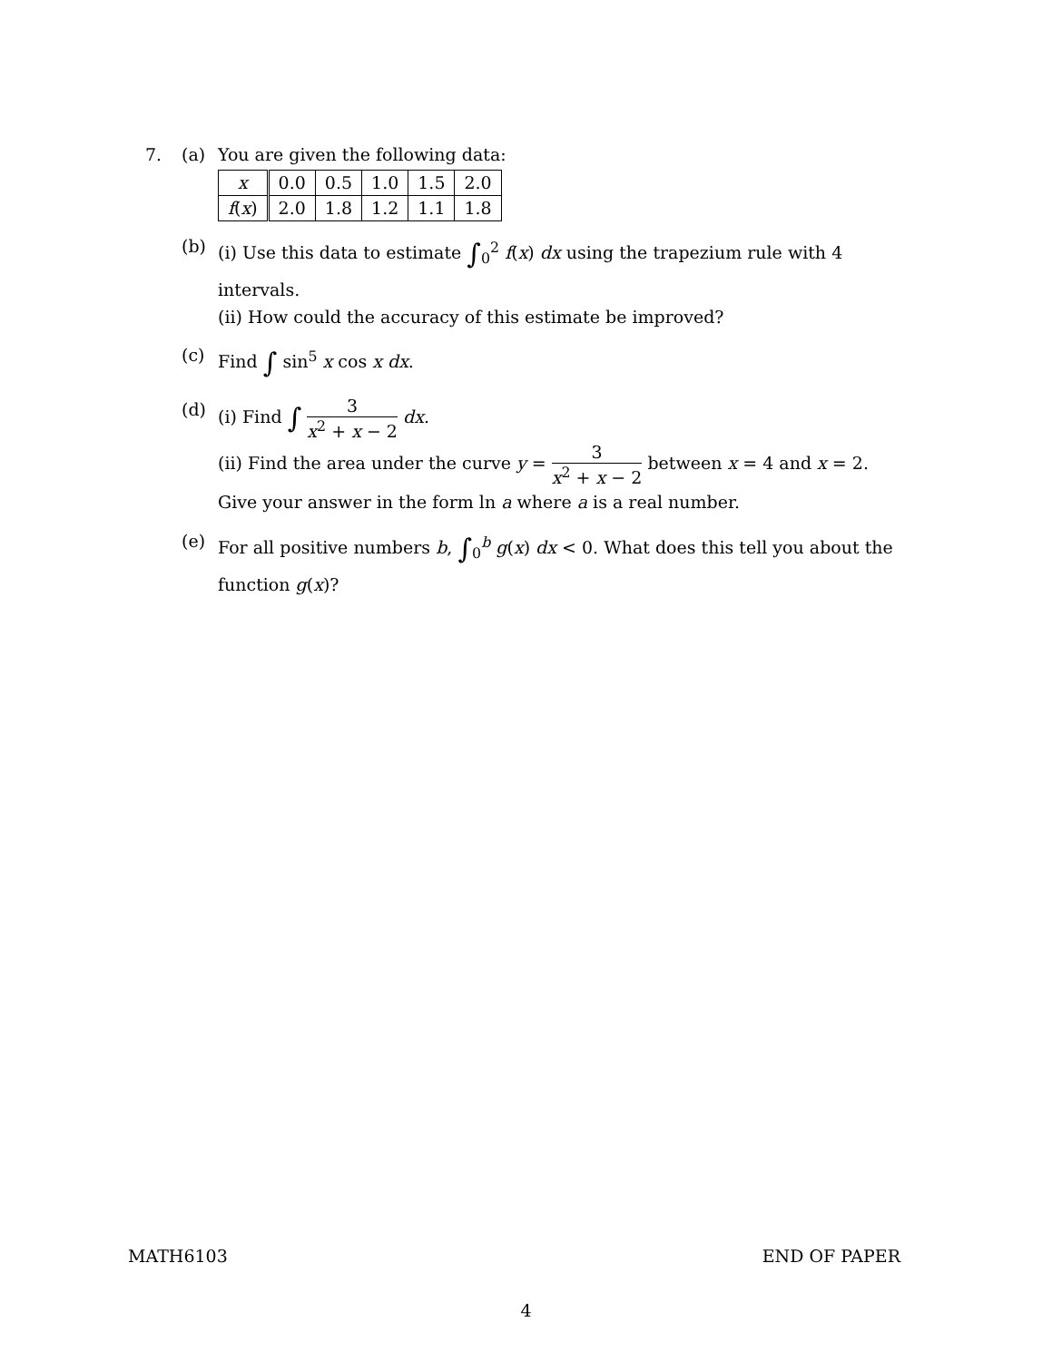7. (a) You are given the following data:
| x | 0.0 | 0.5 | 1.0 | 1.5 | 2.0 |
| f ( x ) | 2.0 | 1.8 | 1.2 | 1.1 | 1.8 |
(b) (i) Use this data to estimate ∫<sub>0</sub><sup>2</sup> f(x) dx using the trapezium rule with 4 intervals.
(ii) How could the accuracy of this estimate be improved?
(c) Find ∫ sin<sup>5</sup> x cos x dx.
(d) (i) Find ∫ 3 x<sup>2</sup> + x − 2 dx.
(ii) Find the area under the curve y = 3 x<sup>2</sup> + x − 2 between x = 4 and x = 2. Give your answer in the form ln a where a is a real number.
(e) For all positive numbers b, ∫<sub>0</sub><sup>b</sup> g(x) dx < 0. What does this tell you about the function g(x)?
MATH6103 END OF PAPER
4